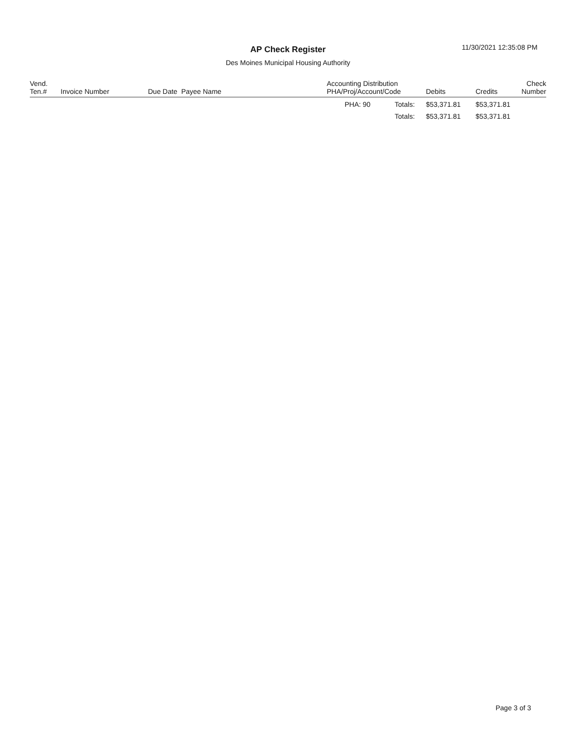AP Check Register 11/30/2021 12:35:08 PM
Des Moines Municipal Housing Authority
| Vend. Ten.# | Invoice Number | Due Date Payee Name | Accounting Distribution PHA/Proj/Account/Code | | Debits | Credits | Check Number |
| --- | --- | --- | --- | --- | --- | --- | --- |
| | | | PHA: 90 | Totals: | $53,371.81 | $53,371.81 | |
| | | | | Totals: | $53,371.81 | $53,371.81 | |
Page 3 of 3